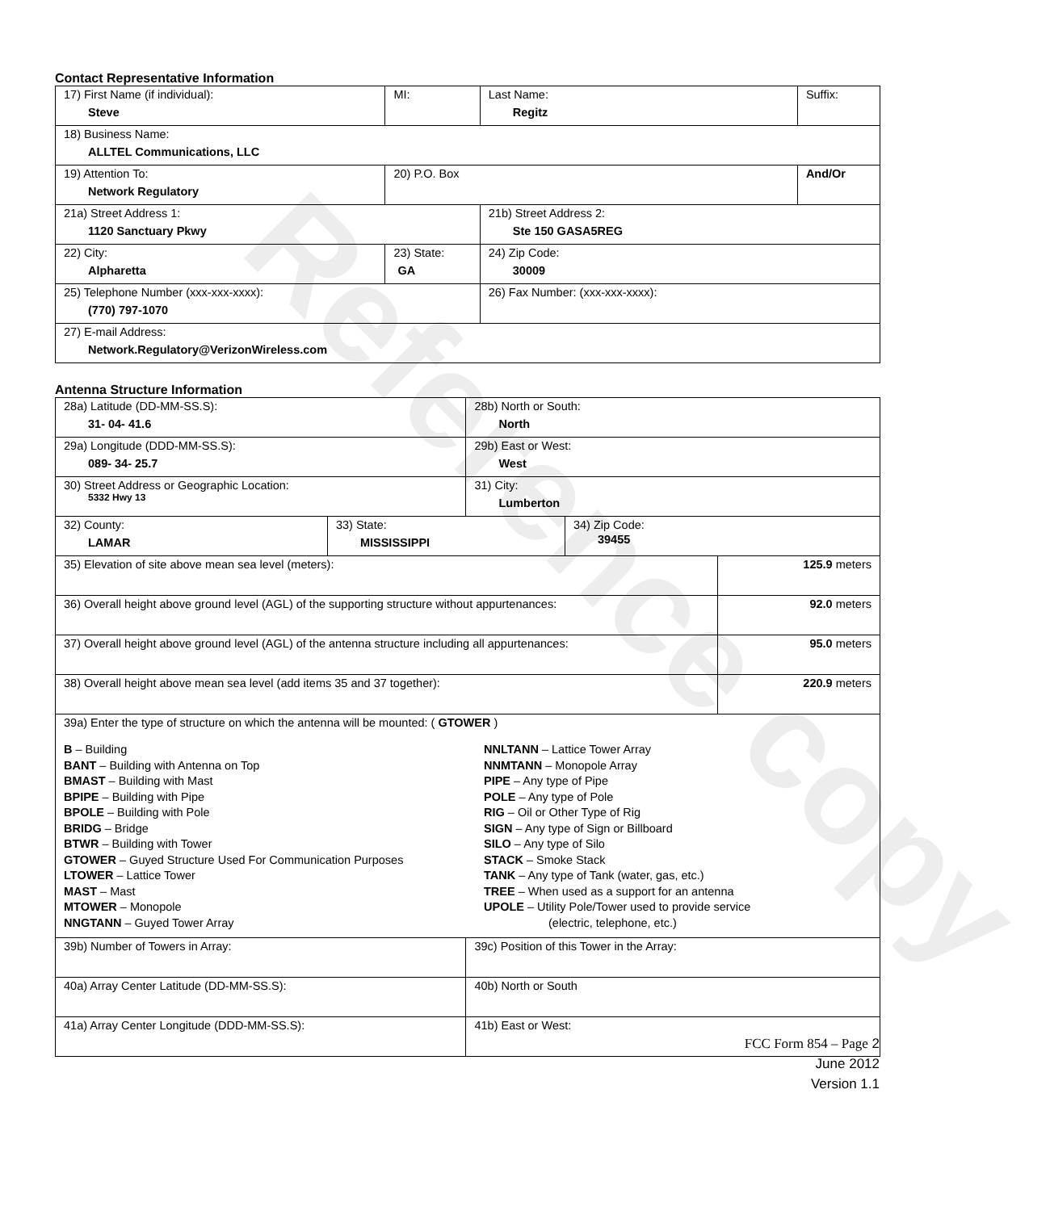Reference copy
Contact Representative Information
| 17) First Name (if individual): Steve | MI: | Last Name: Regitz | Suffix: |
| 18) Business Name: ALLTEL Communications, LLC | | | |
| 19) Attention To: Network Regulatory | 20) P.O. Box | | And/Or |
| 21a) Street Address 1: 1120 Sanctuary Pkwy | | 21b) Street Address 2: Ste 150 GASA5REG | |
| 22) City: Alpharetta | 23) State: GA | 24) Zip Code: 30009 | |
| 25) Telephone Number (xxx-xxx-xxxx): (770) 797-1070 | | 26) Fax Number: (xxx-xxx-xxxx): | |
| 27) E-mail Address: Network.Regulatory@VerizonWireless.com | | | |
Antenna Structure Information
| 28a) Latitude (DD-MM-SS.S): 31- 04- 41.6 | | 28b) North or South: North | | |
| 29a) Longitude (DDD-MM-SS.S): 089- 34- 25.7 | | 29b) East or West: West | | |
| 30) Street Address or Geographic Location: 5332 Hwy 13 | | 31) City: Lumberton | | |
| 32) County: LAMAR | 33) State: MISSISSIPPI | | 34) Zip Code: 39455 | |
| 35) Elevation of site above mean sea level (meters): | | | | 125.9 meters |
| 36) Overall height above ground level (AGL) of the supporting structure without appurtenances: | | | | 92.0 meters |
| 37) Overall height above ground level (AGL) of the antenna structure including all appurtenances: | | | | 95.0 meters |
| 38) Overall height above mean sea level (add items 35 and 37 together): | | | | 220.9 meters |
| 39a) Enter the type of structure on which the antenna will be mounted: ( GTOWER ) B – Building BANT – Building with Antenna on Top BMAST – Building with Mast BPIPE – Building with Pipe BPOLE – Building with Pole BRIDG – Bridge BTWR – Building with Tower GTOWER – Guyed Structure Used For Communication Purposes LTOWER – Lattice Tower MAST – Mast MTOWER – Monopole NNGTANN – Guyed Tower Array NNLTANN – Lattice Tower Array NNMTANN – Monopole Array PIPE – Any type of Pipe POLE – Any type of Pole RIG – Oil or Other Type of Rig SIGN – Any type of Sign or Billboard SILO – Any type of Silo STACK – Smoke Stack TANK – Any type of Tank (water, gas, etc.) TREE – When used as a support for an antenna UPOLE – Utility Pole/Tower used to provide service (electric, telephone, etc.) | | | | |
| 39b) Number of Towers in Array: | | 39c) Position of this Tower in the Array: | | |
| 40a) Array Center Latitude (DD-MM-SS.S): | | 40b) North or South | | |
| 41a) Array Center Longitude (DDD-MM-SS.S): | | 41b) East or West: | | |
FCC Form 854 – Page 2
June 2012
Version 1.1